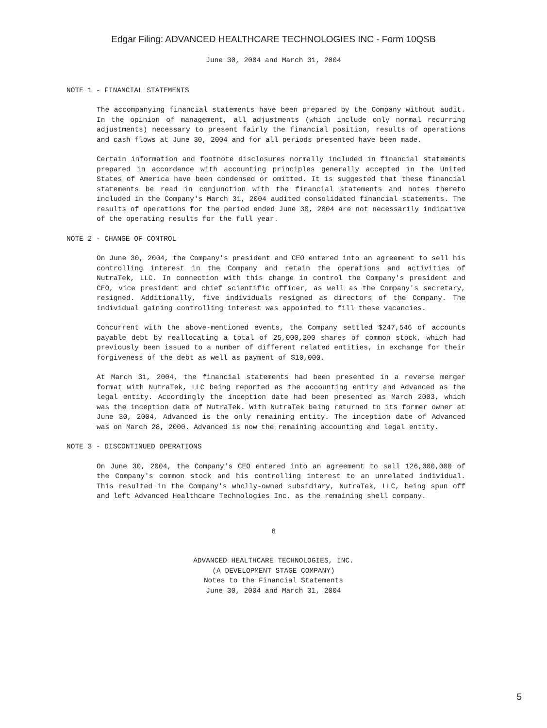Edgar Filing: ADVANCED HEALTHCARE TECHNOLOGIES INC - Form 10QSB
June 30, 2004 and March 31, 2004
NOTE 1 - FINANCIAL STATEMENTS
The accompanying financial statements have been prepared by the Company without audit. In the opinion of management, all adjustments (which include only normal recurring adjustments) necessary to present fairly the financial position, results of operations and cash flows at June 30, 2004 and for all periods presented have been made.
Certain information and footnote disclosures normally included in financial statements prepared in accordance with accounting principles generally accepted in the United States of America have been condensed or omitted. It is suggested that these financial statements be read in conjunction with the financial statements and notes thereto included in the Company's March 31, 2004 audited consolidated financial statements. The results of operations for the period ended June 30, 2004 are not necessarily indicative of the operating results for the full year.
NOTE 2 - CHANGE OF CONTROL
On June 30, 2004, the Company's president and CEO entered into an agreement to sell his controlling interest in the Company and retain the operations and activities of NutraTek, LLC. In connection with this change in control the Company's president and CEO, vice president and chief scientific officer, as well as the Company's secretary, resigned. Additionally, five individuals resigned as directors of the Company. The individual gaining controlling interest was appointed to fill these vacancies.
Concurrent with the above-mentioned events, the Company settled $247,546 of accounts payable debt by reallocating a total of 25,000,200 shares of common stock, which had previously been issued to a number of different related entities, in exchange for their forgiveness of the debt as well as payment of $10,000.
At March 31, 2004, the financial statements had been presented in a reverse merger format with NutraTek, LLC being reported as the accounting entity and Advanced as the legal entity. Accordingly the inception date had been presented as March 2003, which was the inception date of NutraTek. With NutraTek being returned to its former owner at June 30, 2004, Advanced is the only remaining entity. The inception date of Advanced was on March 28, 2000. Advanced is now the remaining accounting and legal entity.
NOTE 3 - DISCONTINUED OPERATIONS
On June 30, 2004, the Company's CEO entered into an agreement to sell 126,000,000 of the Company's common stock and his controlling interest to an unrelated individual. This resulted in the Company's wholly-owned subsidiary, NutraTek, LLC, being spun off and left Advanced Healthcare Technologies Inc. as the remaining shell company.
6
ADVANCED HEALTHCARE TECHNOLOGIES, INC.
(A DEVELOPMENT STAGE COMPANY)
Notes to the Financial Statements
June 30, 2004 and March 31, 2004
5